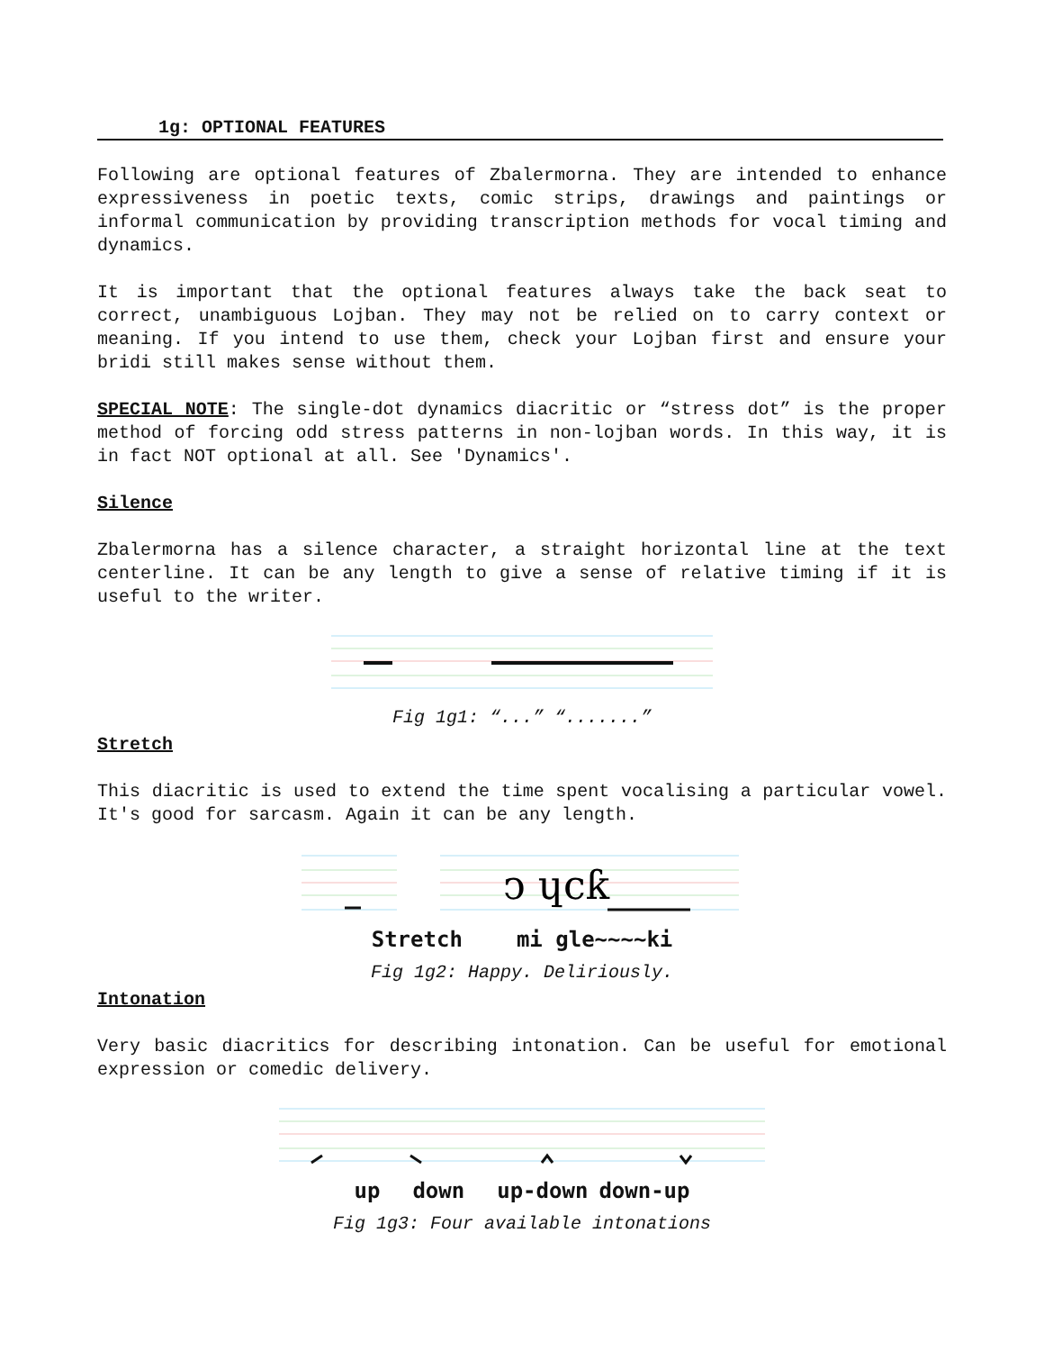1g: OPTIONAL FEATURES
Following are optional features of Zbalermorna. They are intended to enhance expressiveness in poetic texts, comic strips, drawings and paintings or informal communication by providing transcription methods for vocal timing and dynamics.
It is important that the optional features always take the back seat to correct, unambiguous Lojban. They may not be relied on to carry context or meaning. If you intend to use them, check your Lojban first and ensure your bridi still makes sense without them.
SPECIAL NOTE: The single-dot dynamics diacritic or “stress dot” is the proper method of forcing odd stress patterns in non-lojban words. In this way, it is in fact NOT optional at all. See 'Dynamics'.
Silence
Zbalermorna has a silence character, a straight horizontal line at the text centerline. It can be any length to give a sense of relative timing if it is useful to the writer.
Fig 1g1: “...” “.......”
Stretch
This diacritic is used to extend the time spent vocalising a particular vowel. It's good for sarcasm. Again it can be any length.
ↄ ɥcƙ
Stretch mi gle~~~~ki
Fig 1g2: Happy. Deliriously.
Intonation
Very basic diacritics for describing intonation. Can be useful for emotional expression or comedic delivery.
up down up-down down-up
Fig 1g3: Four available intonations